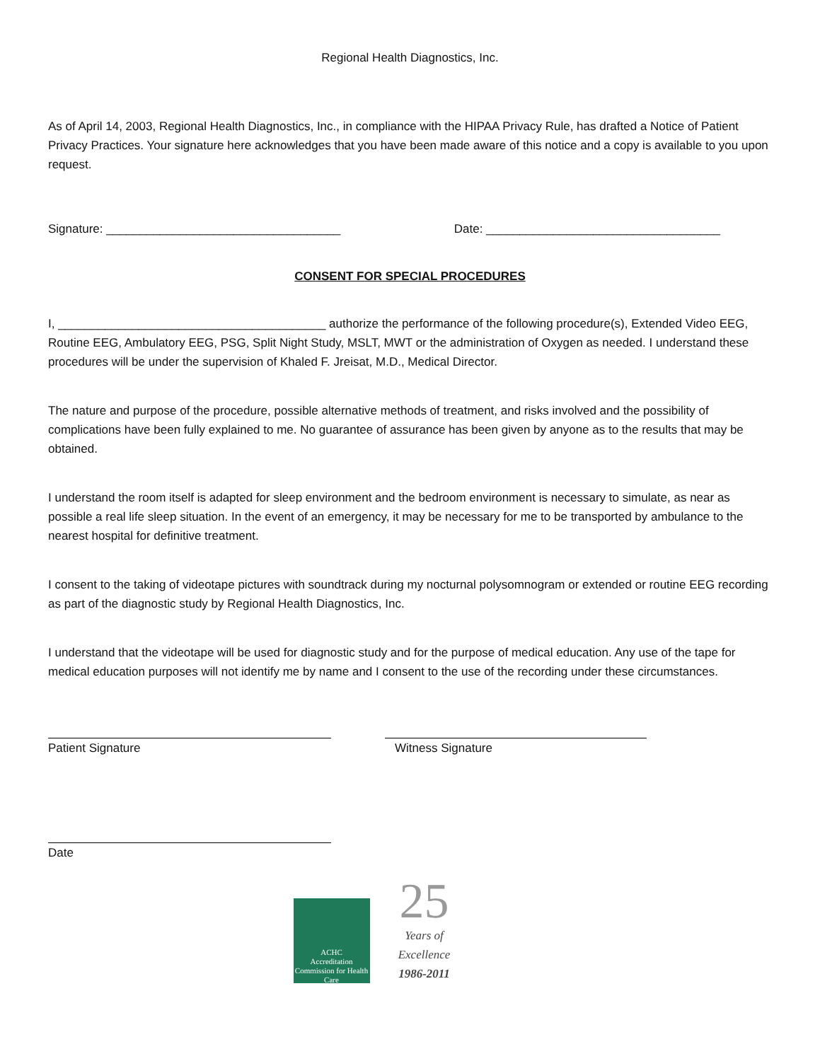Regional Health Diagnostics, Inc.
As of April 14, 2003, Regional Health Diagnostics, Inc., in compliance with the HIPAA Privacy Rule, has drafted a Notice of Patient Privacy Practices. Your signature here acknowledges that you have been made aware of this notice and a copy is available to you upon request.
Signature: ___________________________________ Date: ___________________________________
CONSENT FOR SPECIAL PROCEDURES
I, ________________________________________ authorize the performance of the following procedure(s), Extended Video EEG, Routine EEG, Ambulatory EEG, PSG, Split Night Study, MSLT, MWT or the administration of Oxygen as needed. I understand these procedures will be under the supervision of Khaled F. Jreisat, M.D., Medical Director.
The nature and purpose of the procedure, possible alternative methods of treatment, and risks involved and the possibility of complications have been fully explained to me. No guarantee of assurance has been given by anyone as to the results that may be obtained.
I understand the room itself is adapted for sleep environment and the bedroom environment is necessary to simulate, as near as possible a real life sleep situation. In the event of an emergency, it may be necessary for me to be transported by ambulance to the nearest hospital for definitive treatment.
I consent to the taking of videotape pictures with soundtrack during my nocturnal polysomnogram or extended or routine EEG recording as part of the diagnostic study by Regional Health Diagnostics, Inc.
I understand that the videotape will be used for diagnostic study and for the purpose of medical education. Any use of the tape for medical education purposes will not identify me by name and I consent to the use of the recording under these circumstances.
Patient Signature Witness Signature
Date
ACHC
Accreditation Commission for Health Care
25
Years of Excellence
1986-2011